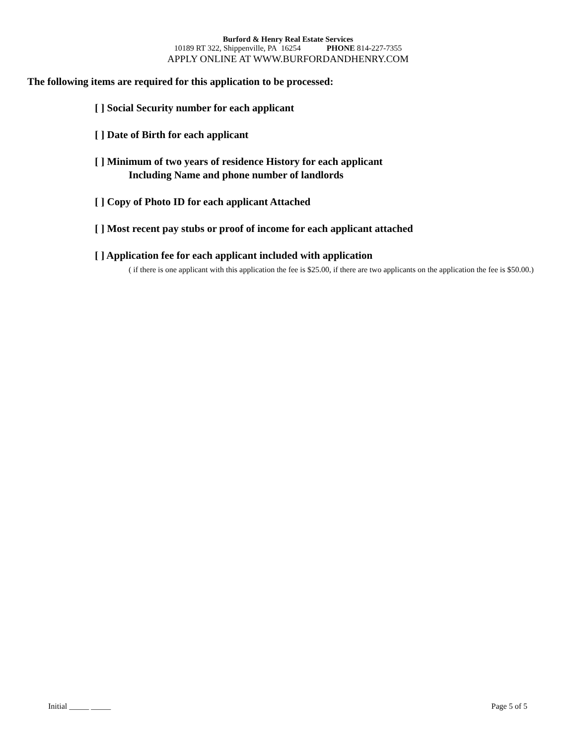Burford & Henry Real Estate Services
10189 RT 322, Shippenville, PA 16254 PHONE 814-227-7355
APPLY ONLINE AT WWW.BURFORDANDHENRY.COM
The following items are required for this application to be processed:
[ ] Social Security number for each applicant
[ ] Date of Birth for each applicant
[ ] Minimum of two years of residence History for each applicant
Including Name and phone number of landlords
[ ] Copy of Photo ID for each applicant Attached
[ ] Most recent pay stubs or proof of income for each applicant attached
[ ] Application fee for each applicant included with application
( if there is one applicant with this application the fee is $25.00, if there are two applicants on the application the fee is $50.00.)
Initial _____ _____ Page 5 of 5